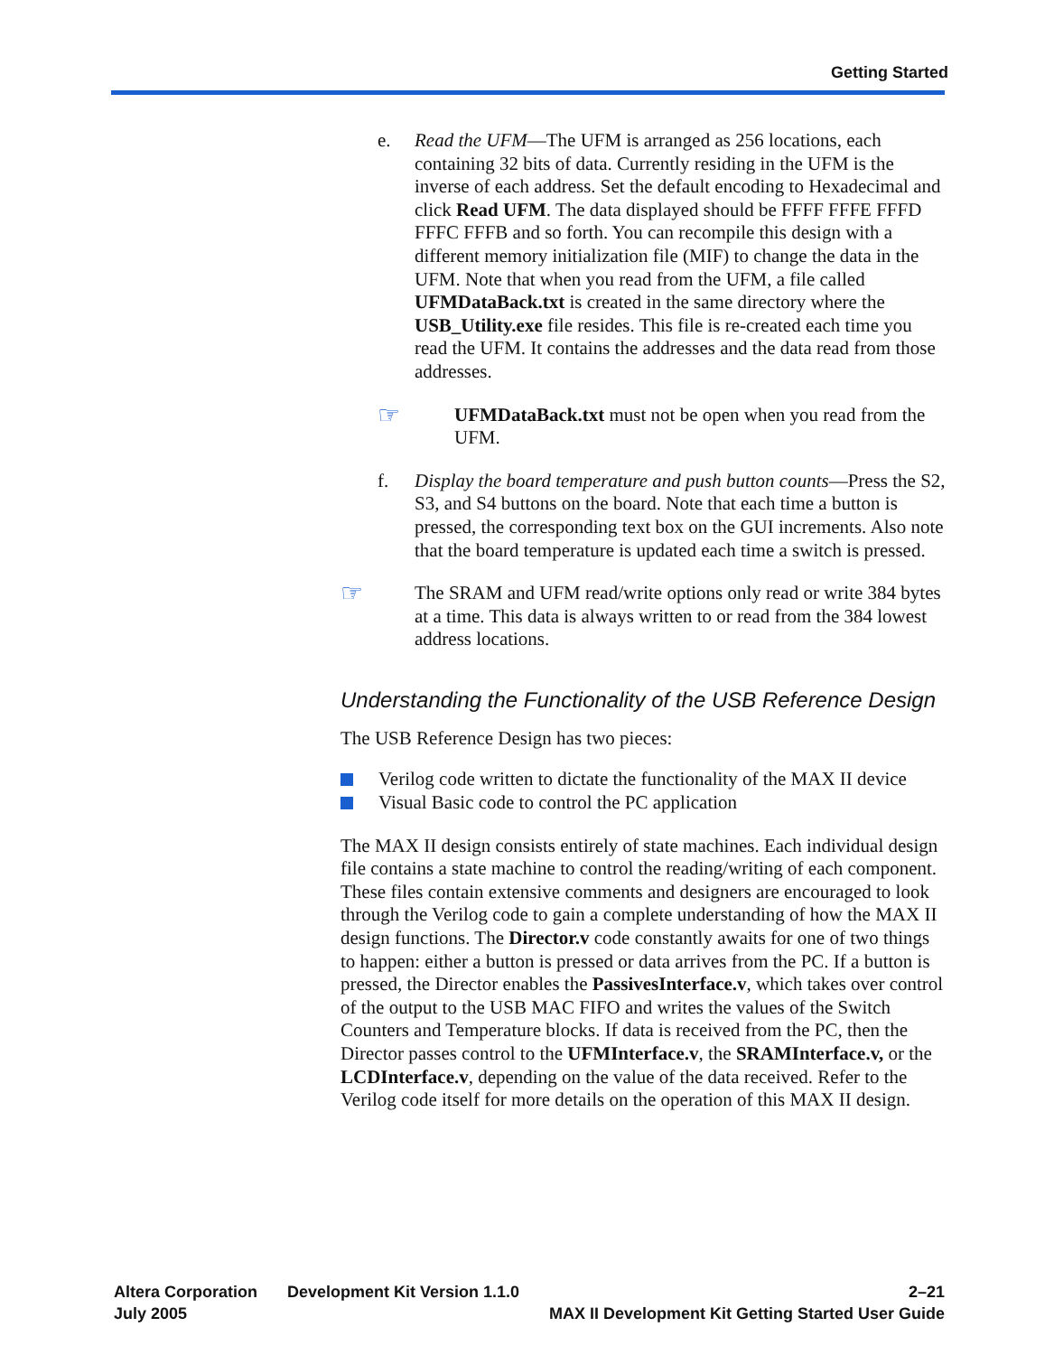Getting Started
e. Read the UFM—The UFM is arranged as 256 locations, each containing 32 bits of data. Currently residing in the UFM is the inverse of each address. Set the default encoding to Hexadecimal and click Read UFM. The data displayed should be FFFF FFFE FFFD FFFC FFFB and so forth. You can recompile this design with a different memory initialization file (MIF) to change the data in the UFM. Note that when you read from the UFM, a file called UFMDataBack.txt is created in the same directory where the USB_Utility.exe file resides. This file is re-created each time you read the UFM. It contains the addresses and the data read from those addresses.
☞
UFMDataBack.txt must not be open when you read from the UFM.
f. Display the board temperature and push button counts—Press the S2, S3, and S4 buttons on the board. Note that each time a button is pressed, the corresponding text box on the GUI increments. Also note that the board temperature is updated each time a switch is pressed.
☞
The SRAM and UFM read/write options only read or write 384 bytes at a time. This data is always written to or read from the 384 lowest address locations.
Understanding the Functionality of the USB Reference Design
The USB Reference Design has two pieces:
Verilog code written to dictate the functionality of the MAX II device
Visual Basic code to control the PC application
The MAX II design consists entirely of state machines. Each individual design file contains a state machine to control the reading/writing of each component. These files contain extensive comments and designers are encouraged to look through the Verilog code to gain a complete understanding of how the MAX II design functions. The Director.v code constantly awaits for one of two things to happen: either a button is pressed or data arrives from the PC. If a button is pressed, the Director enables the PassivesInterface.v, which takes over control of the output to the USB MAC FIFO and writes the values of the Switch Counters and Temperature blocks. If data is received from the PC, then the Director passes control to the UFMInterface.v, the SRAMInterface.v, or the LCDInterface.v, depending on the value of the data received. Refer to the Verilog code itself for more details on the operation of this MAX II design.
Altera Corporation
July 2005
Development Kit Version 1.1.0
2–21
MAX II Development Kit Getting Started User Guide